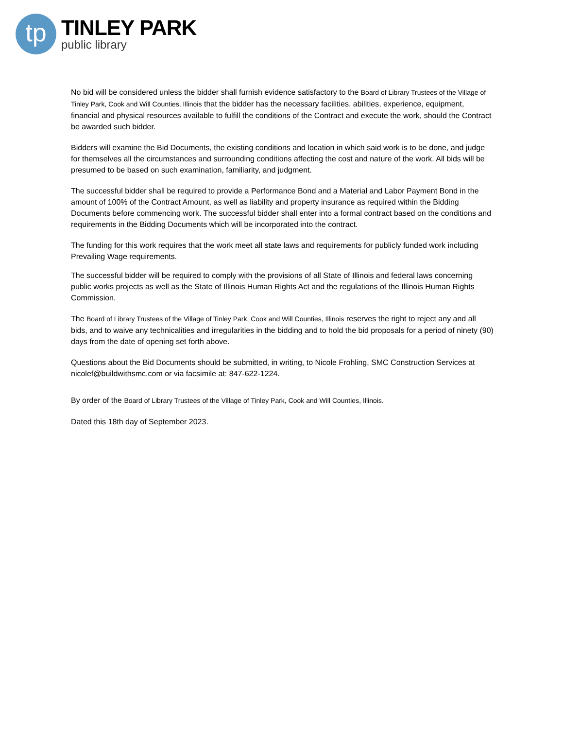tp
TINLEY PARK
public library
No bid will be considered unless the bidder shall furnish evidence satisfactory to the Board of Library Trustees of the Village of Tinley Park, Cook and Will Counties, Illinois that the bidder has the necessary facilities, abilities, experience, equipment, financial and physical resources available to fulfill the conditions of the Contract and execute the work, should the Contract be awarded such bidder.
Bidders will examine the Bid Documents, the existing conditions and location in which said work is to be done, and judge for themselves all the circumstances and surrounding conditions affecting the cost and nature of the work. All bids will be presumed to be based on such examination, familiarity, and judgment.
The successful bidder shall be required to provide a Performance Bond and a Material and Labor Payment Bond in the amount of 100% of the Contract Amount, as well as liability and property insurance as required within the Bidding Documents before commencing work. The successful bidder shall enter into a formal contract based on the conditions and requirements in the Bidding Documents which will be incorporated into the contract.
The funding for this work requires that the work meet all state laws and requirements for publicly funded work including Prevailing Wage requirements.
The successful bidder will be required to comply with the provisions of all State of Illinois and federal laws concerning public works projects as well as the State of Illinois Human Rights Act and the regulations of the Illinois Human Rights Commission.
The Board of Library Trustees of the Village of Tinley Park, Cook and Will Counties, Illinois reserves the right to reject any and all bids, and to waive any technicalities and irregularities in the bidding and to hold the bid proposals for a period of ninety (90) days from the date of opening set forth above.
Questions about the Bid Documents should be submitted, in writing, to Nicole Frohling, SMC Construction Services at nicolef@buildwithsmc.com or via facsimile at: 847-622-1224.
By order of the Board of Library Trustees of the Village of Tinley Park, Cook and Will Counties, Illinois.
Dated this 18th day of September 2023.